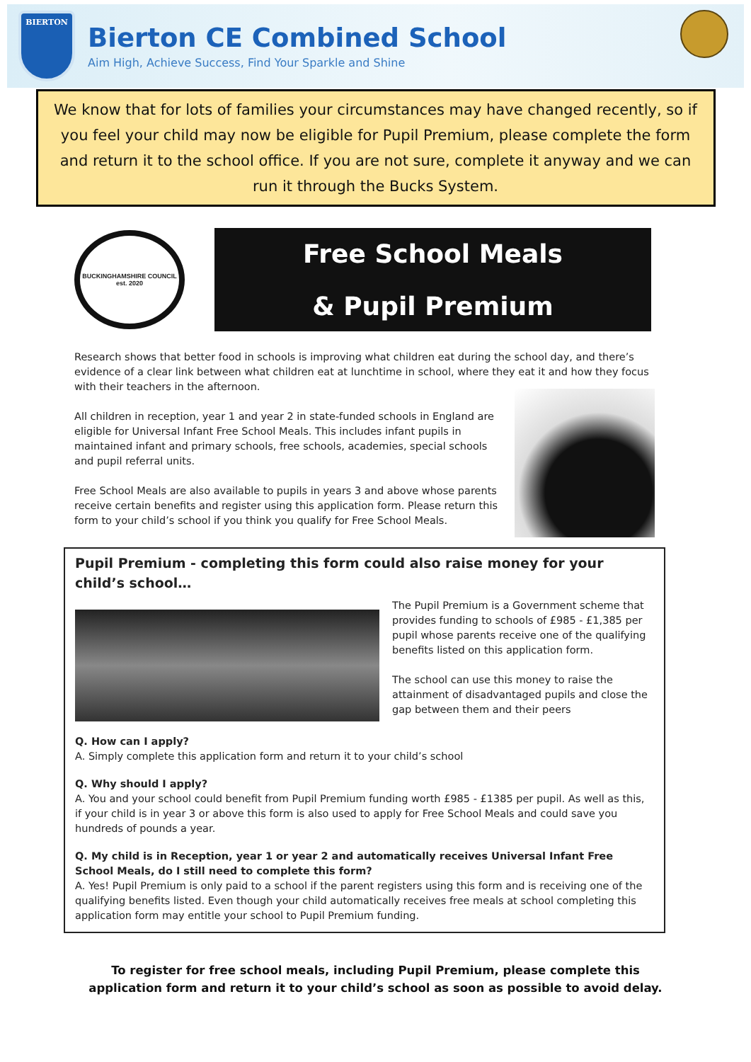BIERTON
Bierton CE Combined School
Aim High, Achieve Success, Find Your Sparkle and Shine
We know that for lots of families your circumstances may have changed recently, so if you feel your child may now be eligible for Pupil Premium, please complete the form and return it to the school office. If you are not sure, complete it anyway and we can run it through the Bucks System.
BUCKINGHAMSHIRE COUNCIL
est. 2020
Free School Meals
& Pupil Premium
Research shows that better food in schools is improving what children eat during the school day, and there’s evidence of a clear link between what children eat at lunchtime in school, where they eat it and how they focus with their teachers in the afternoon.
All children in reception, year 1 and year 2 in state-funded schools in England are eligible for Universal Infant Free School Meals. This includes infant pupils in maintained infant and primary schools, free schools, academies, special schools and pupil referral units.
Free School Meals are also available to pupils in years 3 and above whose parents receive certain benefits and register using this application form. Please return this form to your child’s school if you think you qualify for Free School Meals.
Pupil Premium - completing this form could also raise money for your child’s school…
The Pupil Premium is a Government scheme that provides funding to schools of £985 - £1,385 per pupil whose parents receive one of the qualifying benefits listed on this application form.
The school can use this money to raise the attainment of disadvantaged pupils and close the gap between them and their peers
Q. How can I apply?
A. Simply complete this application form and return it to your child’s school
Q. Why should I apply?
A. You and your school could benefit from Pupil Premium funding worth £985 - £1385 per pupil. As well as this, if your child is in year 3 or above this form is also used to apply for Free School Meals and could save you hundreds of pounds a year.
Q. My child is in Reception, year 1 or year 2 and automatically receives Universal Infant Free School Meals, do I still need to complete this form?
A. Yes! Pupil Premium is only paid to a school if the parent registers using this form and is receiving one of the qualifying benefits listed. Even though your child automatically receives free meals at school completing this application form may entitle your school to Pupil Premium funding.
To register for free school meals, including Pupil Premium, please complete this
application form and return it to your child’s school as soon as possible to avoid delay.